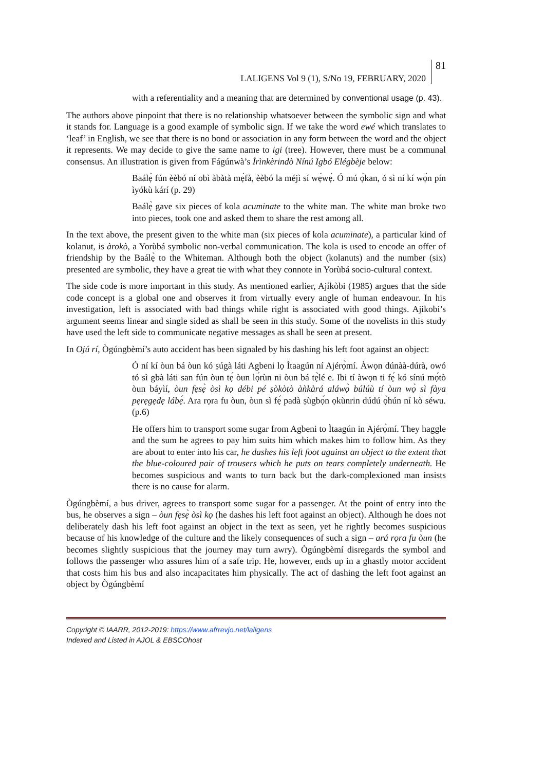LALIGENS Vol 9 (1), S/No 19, FEBRUARY, 2020
81
with a referentiality and a meaning that are determined by conventional usage (p. 43).
The authors above pinpoint that there is no relationship whatsoever between the symbolic sign and what it stands for. Language is a good example of symbolic sign. If we take the word ewé which translates to ‘leaf’ in English, we see that there is no bond or association in any form between the word and the object it represents. We may decide to give the same name to igi (tree). However, there must be a communal consensus. An illustration is given from Fágúnwà’s Ìrìnkèrindò Nínú Igbó Elégbèje below:
Baálẹ̀ fún èèbó ní obì àbàtà mẹ́fà, èèbó la méjì sí wẹ́wẹ́. Ó mú ọ̀kan, ó sì ní kí wọ́n pín ìyókù kárí (p. 29)
Baálẹ̀ gave six pieces of kola acuminate to the white man. The white man broke two into pieces, took one and asked them to share the rest among all.
In the text above, the present given to the white man (six pieces of kola acuminate), a particular kind of kolanut, is àrokò, a Yorùbá symbolic non-verbal communication. The kola is used to encode an offer of friendship by the Baálẹ̀ to the Whiteman. Although both the object (kolanuts) and the number (six) presented are symbolic, they have a great tie with what they connote in Yorùbá socio-cultural context.
The side code is more important in this study. As mentioned earlier, Ajíkòbi (1985) argues that the side code concept is a global one and observes it from virtually every angle of human endeavour. In his investigation, left is associated with bad things while right is associated with good things. Ajikobi’s argument seems linear and single sided as shall be seen in this study. Some of the novelists in this study have used the left side to communicate negative messages as shall be seen at present.
In Ojú rí, Ògúngbèmí’s auto accident has been signaled by his dashing his left foot against an object:
Ó ní kí òun bá òun kó ṣúgà láti Agbeni lọ Ìtaagún ní Ajérọ̀mí. Àwọn dúnàà-dúrà, owó tó sì gbà láti san fún òun tẹ́ òun lọ́rùn ni òun bá tẹ̀lé e. Ibi tí àwọn ti fẹ́ kó sínú mọ́tò òun báyìí, òun fẹsẹ̀ òsì kọ débi pé ṣòkòtò àǹkàrá aláwọ̀ búlúù tí òun wọ̀ sì fàya pẹrẹgẹdẹ lábẹ́. Ara rọra fu òun, òun sì fẹ́ padà ṣùgbọ́n ọkùnrin dúdú ọ̀hún ní kò séwu. (p.6)
He offers him to transport some sugar from Agbeni to Ìtaagún in Ajérọ̀mí. They haggle and the sum he agrees to pay him suits him which makes him to follow him. As they are about to enter into his car, he dashes his left foot against an object to the extent that the blue-coloured pair of trousers which he puts on tears completely underneath. He becomes suspicious and wants to turn back but the dark-complexioned man insists there is no cause for alarm.
Ògúngbèmí, a bus driver, agrees to transport some sugar for a passenger. At the point of entry into the bus, he observes a sign – òun fẹsẹ̀ òsì kọ (he dashes his left foot against an object). Although he does not deliberately dash his left foot against an object in the text as seen, yet he rightly becomes suspicious because of his knowledge of the culture and the likely consequences of such a sign – ará rọra fu òun (he becomes slightly suspicious that the journey may turn awry). Ògúngbèmí disregards the symbol and follows the passenger who assures him of a safe trip. He, however, ends up in a ghastly motor accident that costs him his bus and also incapacitates him physically. The act of dashing the left foot against an object by Ògúngbèmí
Copyright © IAARR, 2012-2019: https://www.afrrevjo.net/laligens
Indexed and Listed in AJOL & EBSCOhost